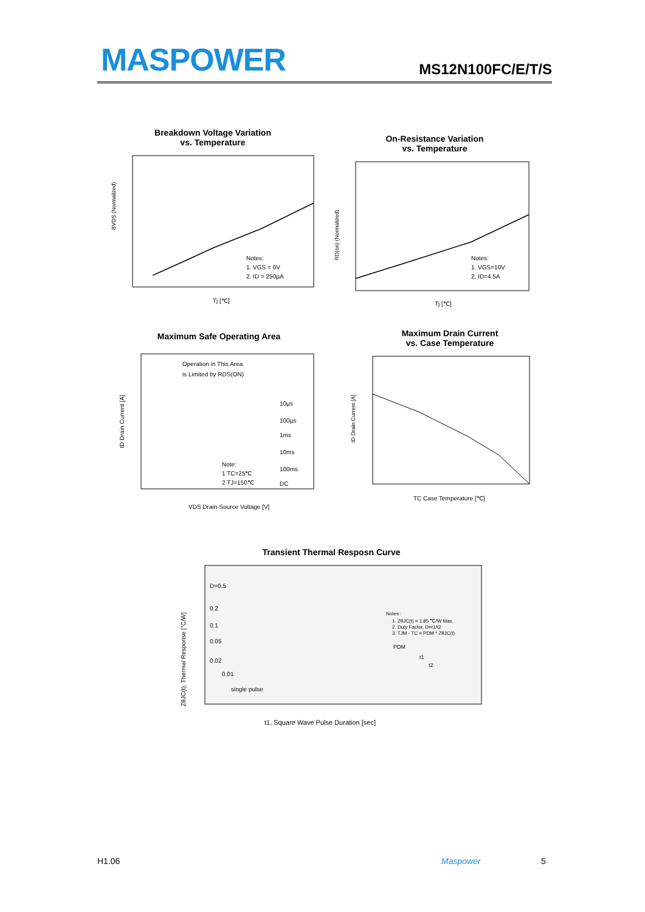MASPOWER MS12N100FC/E/T/S
Breakdown Voltage Variation
vs. Temperature
BVDS (Normalized)
Notes:
1. VGS = 0V
2. ID = 250µA
Tj [℃]
On-Resistance Variation
vs. Temperature
RD(on) (Normalized)
Notes:
1. VGS=10V
2. ID=4.5A
Tj [℃]
Maximum Safe Operating Area
Operation in This Area
is Limited by RDS(ON)
10µs
100µs
1ms
10ms
100ms
DC
Note:
1 TC=25℃
2 TJ=150℃
VDS Drain-Source Voltage [V]
ID Drain Current [A]
Maximum Drain Current
vs. Case Temperature
ID Drain Current [A]
TC Case Temperature [℃]
Transient Thermal Resposn Curve
D=0.5
0.2
0.1
0.05
0.02
0.01
single pulse
Notes :
1. ZθJC(t) = 1.85 ℃/W Max.
2. Duty Factor, D=t1/t2
3. TJM - TC = PDM * ZθJC(t)
PDM
t1
t2
t1, Square Wave Pulse Duration [sec]
ZθJC(t), Thermal Response [°C/W]
H1.06 Maspower 5